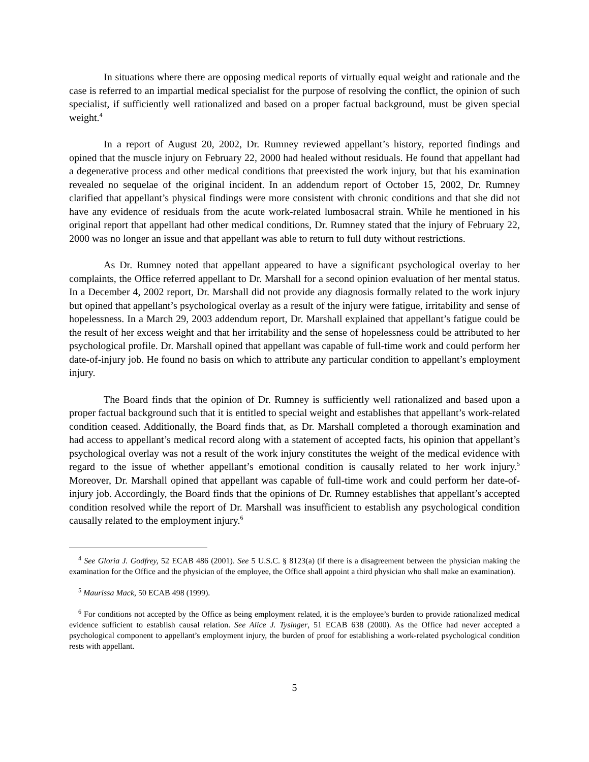In situations where there are opposing medical reports of virtually equal weight and rationale and the case is referred to an impartial medical specialist for the purpose of resolving the conflict, the opinion of such specialist, if sufficiently well rationalized and based on a proper factual background, must be given special weight.<sup>4</sup>
In a report of August 20, 2002, Dr. Rumney reviewed appellant’s history, reported findings and opined that the muscle injury on February 22, 2000 had healed without residuals. He found that appellant had a degenerative process and other medical conditions that preexisted the work injury, but that his examination revealed no sequelae of the original incident. In an addendum report of October 15, 2002, Dr. Rumney clarified that appellant’s physical findings were more consistent with chronic conditions and that she did not have any evidence of residuals from the acute work-related lumbosacral strain. While he mentioned in his original report that appellant had other medical conditions, Dr. Rumney stated that the injury of February 22, 2000 was no longer an issue and that appellant was able to return to full duty without restrictions.
As Dr. Rumney noted that appellant appeared to have a significant psychological overlay to her complaints, the Office referred appellant to Dr. Marshall for a second opinion evaluation of her mental status. In a December 4, 2002 report, Dr. Marshall did not provide any diagnosis formally related to the work injury but opined that appellant’s psychological overlay as a result of the injury were fatigue, irritability and sense of hopelessness. In a March 29, 2003 addendum report, Dr. Marshall explained that appellant’s fatigue could be the result of her excess weight and that her irritability and the sense of hopelessness could be attributed to her psychological profile. Dr. Marshall opined that appellant was capable of full-time work and could perform her date-of-injury job. He found no basis on which to attribute any particular condition to appellant’s employment injury.
The Board finds that the opinion of Dr. Rumney is sufficiently well rationalized and based upon a proper factual background such that it is entitled to special weight and establishes that appellant’s work-related condition ceased. Additionally, the Board finds that, as Dr. Marshall completed a thorough examination and had access to appellant’s medical record along with a statement of accepted facts, his opinion that appellant’s psychological overlay was not a result of the work injury constitutes the weight of the medical evidence with regard to the issue of whether appellant’s emotional condition is causally related to her work injury.<sup>5</sup> Moreover, Dr. Marshall opined that appellant was capable of full-time work and could perform her date-of-injury job. Accordingly, the Board finds that the opinions of Dr. Rumney establishes that appellant’s accepted condition resolved while the report of Dr. Marshall was insufficient to establish any psychological condition causally related to the employment injury.<sup>6</sup>
<sup>4</sup> See Gloria J. Godfrey, 52 ECAB 486 (2001). See 5 U.S.C. § 8123(a) (if there is a disagreement between the physician making the examination for the Office and the physician of the employee, the Office shall appoint a third physician who shall make an examination).
<sup>5</sup> Maurissa Mack, 50 ECAB 498 (1999).
<sup>6</sup> For conditions not accepted by the Office as being employment related, it is the employee’s burden to provide rationalized medical evidence sufficient to establish causal relation. See Alice J. Tysinger, 51 ECAB 638 (2000). As the Office had never accepted a psychological component to appellant’s employment injury, the burden of proof for establishing a work-related psychological condition rests with appellant.
5